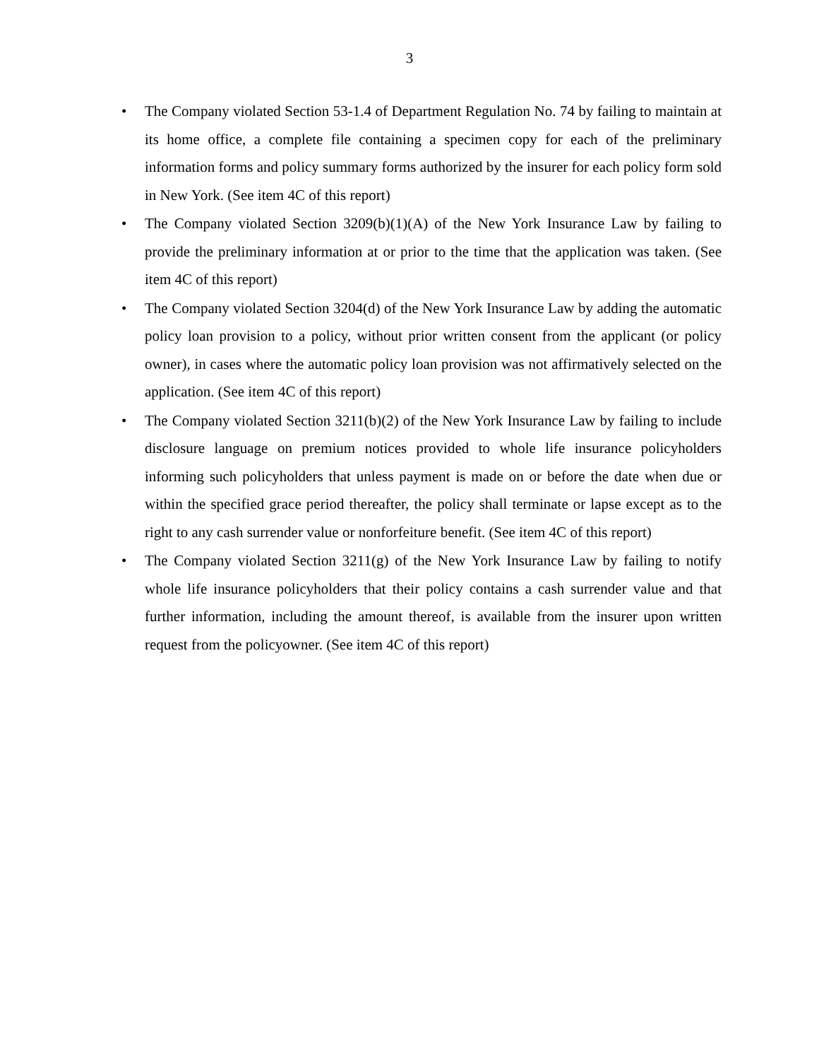3
• The Company violated Section 53-1.4 of Department Regulation No. 74 by failing to maintain at its home office, a complete file containing a specimen copy for each of the preliminary information forms and policy summary forms authorized by the insurer for each policy form sold in New York. (See item 4C of this report)
• The Company violated Section 3209(b)(1)(A) of the New York Insurance Law by failing to provide the preliminary information at or prior to the time that the application was taken. (See item 4C of this report)
• The Company violated Section 3204(d) of the New York Insurance Law by adding the automatic policy loan provision to a policy, without prior written consent from the applicant (or policy owner), in cases where the automatic policy loan provision was not affirmatively selected on the application. (See item 4C of this report)
• The Company violated Section 3211(b)(2) of the New York Insurance Law by failing to include disclosure language on premium notices provided to whole life insurance policyholders informing such policyholders that unless payment is made on or before the date when due or within the specified grace period thereafter, the policy shall terminate or lapse except as to the right to any cash surrender value or nonforfeiture benefit. (See item 4C of this report)
• The Company violated Section 3211(g) of the New York Insurance Law by failing to notify whole life insurance policyholders that their policy contains a cash surrender value and that further information, including the amount thereof, is available from the insurer upon written request from the policyowner. (See item 4C of this report)